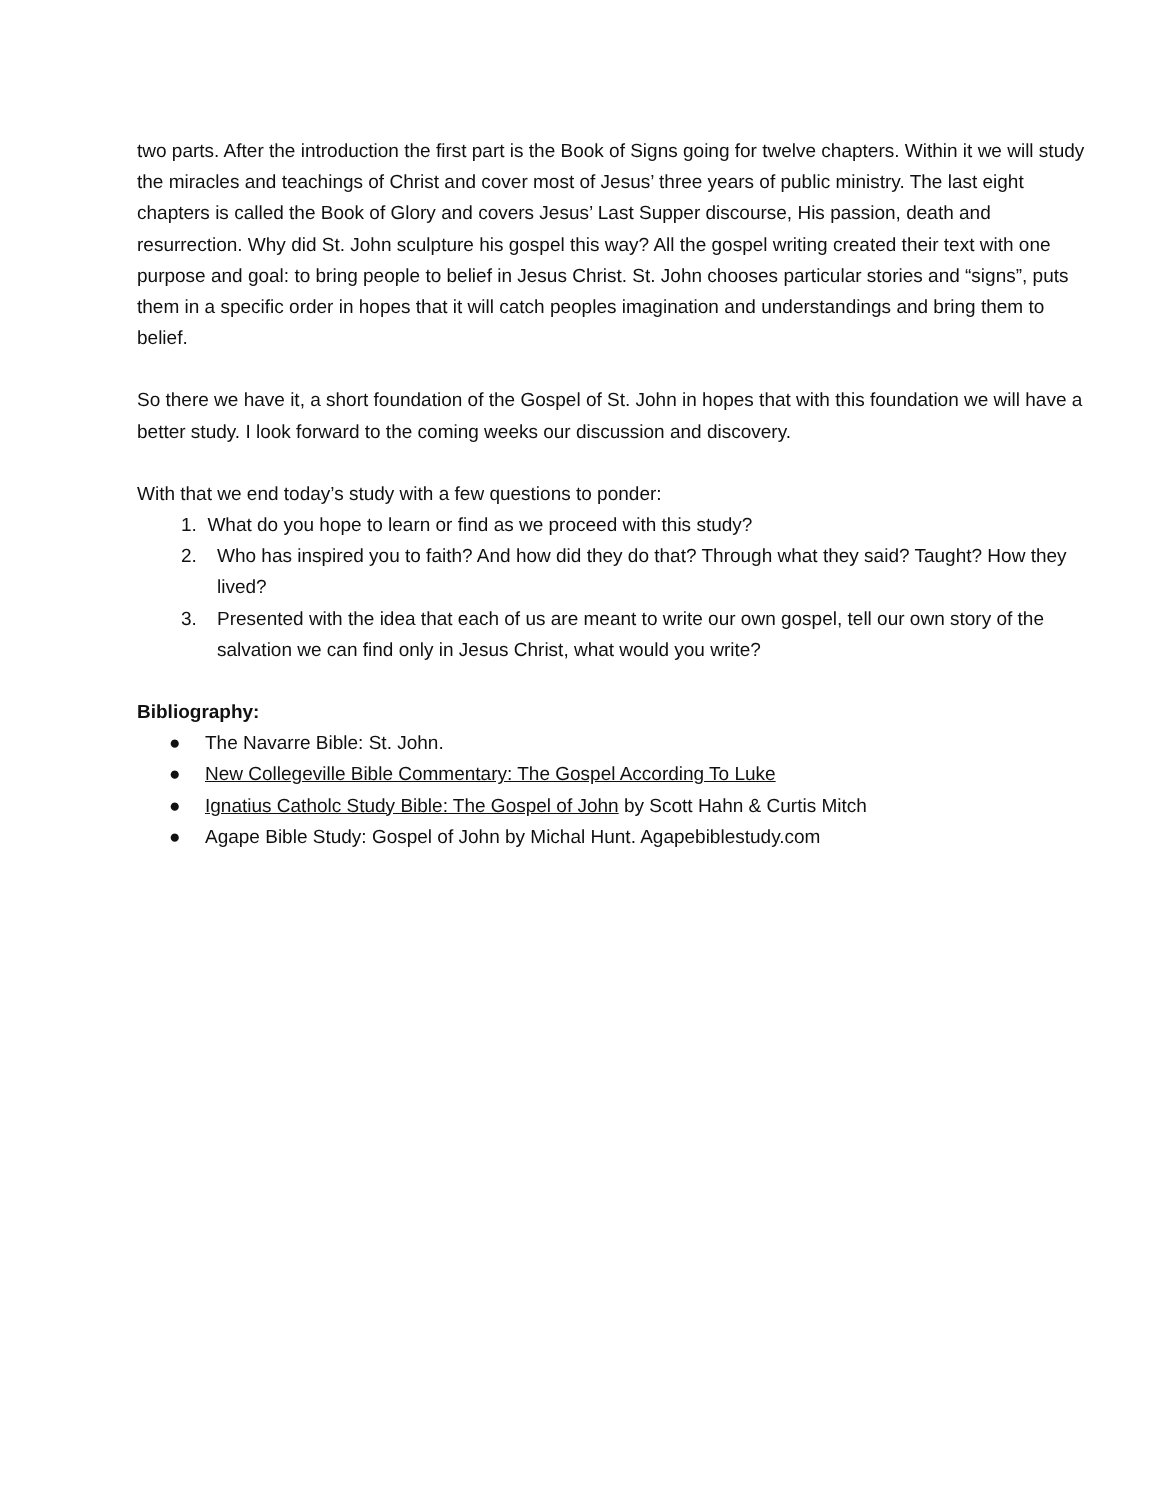two parts. After the introduction the first part is the Book of Signs going for twelve chapters. Within it we will study the miracles and teachings of Christ and cover most of Jesus’ three years of public ministry. The last eight chapters is called the Book of Glory and covers Jesus’ Last Supper discourse, His passion, death and resurrection. Why did St. John sculpture his gospel this way? All the gospel writing created their text with one purpose and goal: to bring people to belief in Jesus Christ. St. John chooses particular stories and “signs”, puts them in a specific order in hopes that it will catch peoples imagination and understandings and bring them to belief.
So there we have it, a short foundation of the Gospel of St. John in hopes that with this foundation we will have a better study. I look forward to the coming weeks our discussion and discovery.
With that we end today’s study with a few questions to ponder:
1. What do you hope to learn or find as we proceed with this study?
2. Who has inspired you to faith? And how did they do that? Through what they said? Taught? How they lived?
3. Presented with the idea that each of us are meant to write our own gospel, tell our own story of the salvation we can find only in Jesus Christ, what would you write?
Bibliography:
● The Navarre Bible: St. John.
● New Collegeville Bible Commentary: The Gospel According To Luke
● Ignatius Catholc Study Bible: The Gospel of John by Scott Hahn & Curtis Mitch
● Agape Bible Study: Gospel of John by Michal Hunt. Agapebiblestudy.com